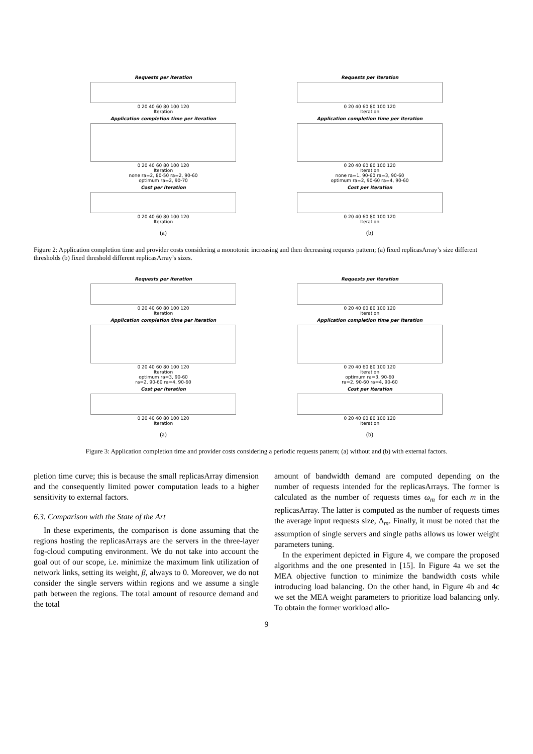Requests per iteration
0 20 40 60 80 100 120
Iteration
Application completion time per iteration
0 20 40 60 80 100 120
Iteration
none ra=2, 80-50 ra=2, 90-60
optimum ra=2, 90-70
Cost per iteration
0 20 40 60 80 100 120
Iteration
(a)
Requests per iteration
0 20 40 60 80 100 120
Iteration
Application completion time per iteration
0 20 40 60 80 100 120
Iteration
none ra=1, 90-60 ra=3, 90-60
optimum ra=2, 90-60 ra=4, 90-60
Cost per iteration
0 20 40 60 80 100 120
Iteration
(b)
Figure 2: Application completion time and provider costs considering a monotonic increasing and then decreasing requests pattern; (a) fixed replicasArray’s size different thresholds (b) fixed threshold different replicasArray’s sizes.
Requests per iteration
0 20 40 60 80 100 120
Iteration
Application completion time per iteration
0 20 40 60 80 100 120
Iteration
optimum ra=3, 90-60
ra=2, 90-60 ra=4, 90-60
Cost per iteration
0 20 40 60 80 100 120
Iteration
(a)
Requests per iteration
0 20 40 60 80 100 120
Iteration
Application completion time per iteration
0 20 40 60 80 100 120
Iteration
optimum ra=3, 90-60
ra=2, 90-60 ra=4, 90-60
Cost per iteration
0 20 40 60 80 100 120
Iteration
(b)
Figure 3: Application completion time and provider costs considering a periodic requests pattern; (a) without and (b) with external factors.
pletion time curve; this is because the small replicasArray dimension and the consequently limited power computation leads to a higher sensitivity to external factors.
6.3. Comparison with the State of the Art
In these experiments, the comparison is done assuming that the regions hosting the replicasArrays are the servers in the three-layer fog-cloud computing environment. We do not take into account the goal out of our scope, i.e. minimize the maximum link utilization of network links, setting its weight, β, always to 0. Moreover, we do not consider the single servers within regions and we assume a single path between the regions. The total amount of resource demand and the total
amount of bandwidth demand are computed depending on the number of requests intended for the replicasArrays. The former is calculated as the number of requests times ω<sub>m</sub> for each m in the replicasArray. The latter is computed as the number of requests times the average input requests size, Δ<sub>m</sub>. Finally, it must be noted that the assumption of single servers and single paths allows us lower weight parameters tuning.
In the experiment depicted in Figure 4, we compare the proposed algorithms and the one presented in [15]. In Figure 4a we set the MEA objective function to minimize the bandwidth costs while introducing load balancing. On the other hand, in Figure 4b and 4c we set the MEA weight parameters to prioritize load balancing only. To obtain the former workload allo-
9